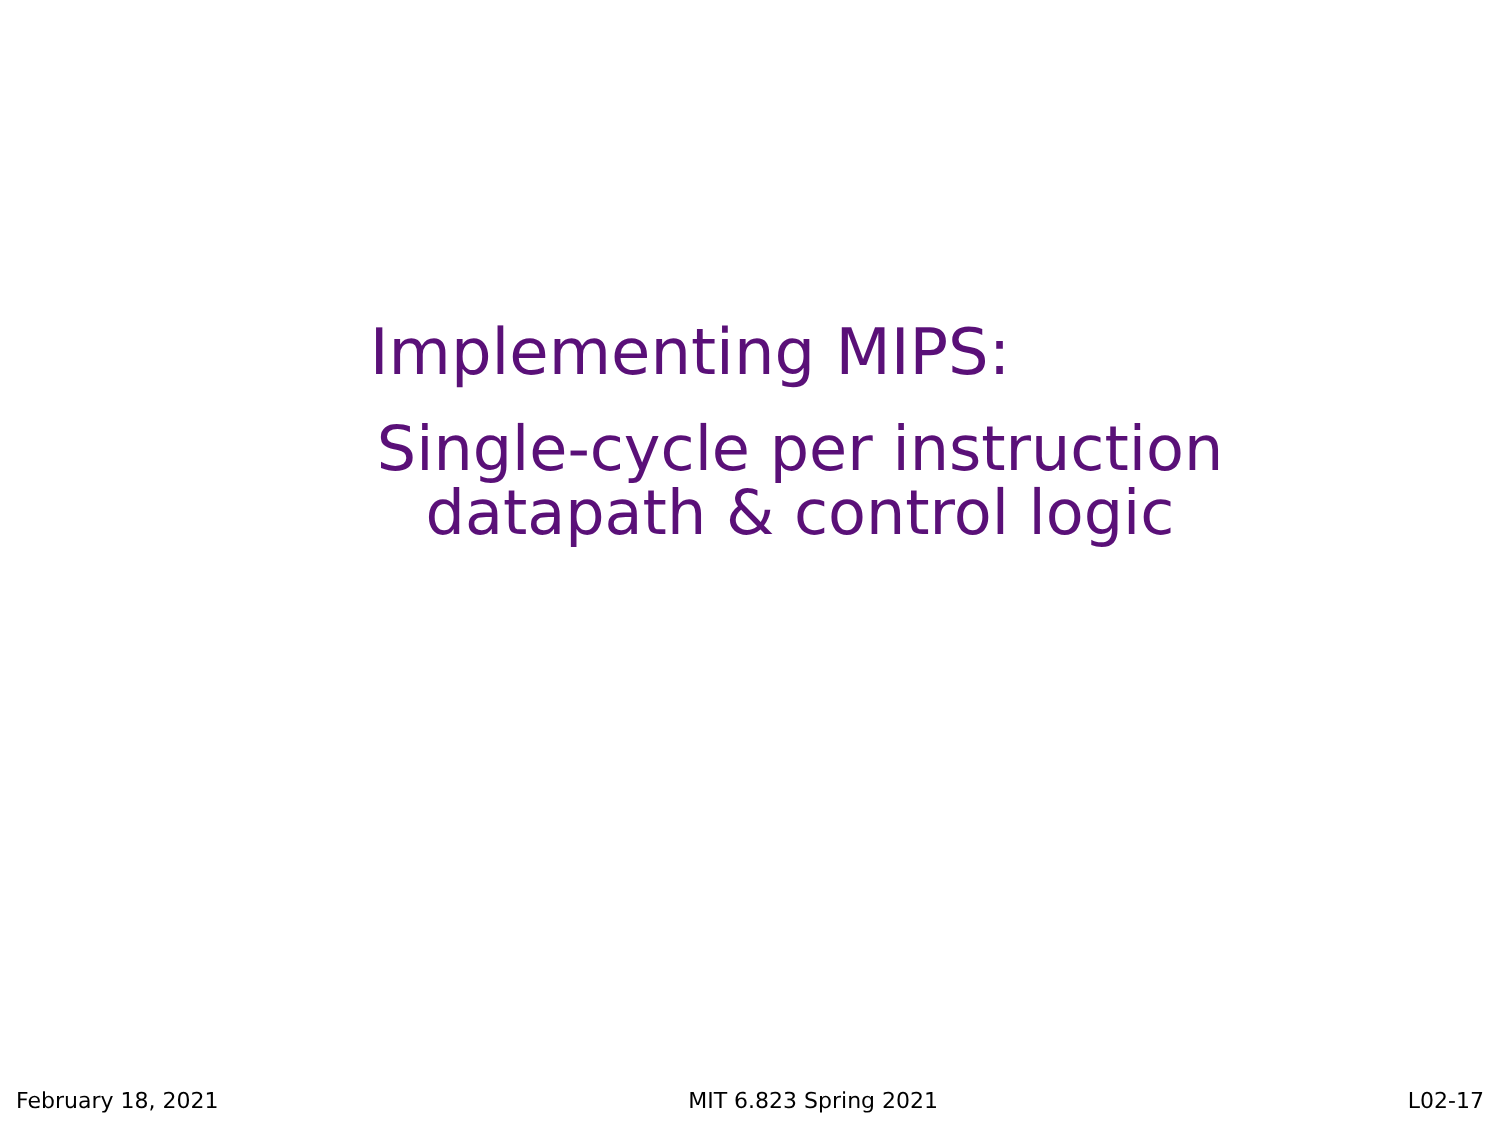Implementing MIPS:
Single-cycle per instruction datapath & control logic
February 18, 2021 MIT 6.823 Spring 2021 L02-17